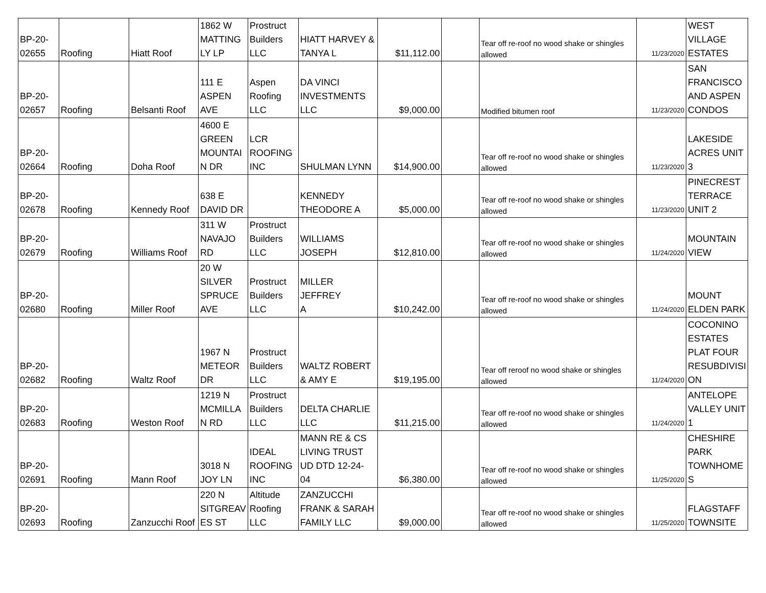| BP-20- 02655 | Roofing | Hiatt Roof | 1862 W MATTING LY LP | Prostruct Builders LLC | HIATT HARVEY & TANYA L | $11,112.00 | | Tear off re-roof no wood shake or shingles allowed | 11/23/2020 | WEST VILLAGE ESTATES |
| BP-20- 02657 | Roofing | Belsanti Roof | 111 E ASPEN AVE | Aspen Roofing LLC | DA VINCI INVESTMENTS LLC | $9,000.00 | | Modified bitumen roof | 11/23/2020 | SAN FRANCISCO AND ASPEN CONDOS |
| BP-20- 02664 | Roofing | Doha Roof | 4600 E GREEN MOUNTAI N DR | LCR ROOFING INC | SHULMAN LYNN | $14,900.00 | | Tear off re-roof no wood shake or shingles allowed | 11/23/2020 | LAKESIDE ACRES UNIT 3 |
| BP-20- 02678 | Roofing | Kennedy Roof | 638 E DAVID DR | | KENNEDY THEODORE A | $5,000.00 | | Tear off re-roof no wood shake or shingles allowed | 11/23/2020 | PINECREST TERRACE UNIT 2 |
| BP-20- 02679 | Roofing | Williams Roof | 311 W NAVAJO RD | Prostruct Builders LLC | WILLIAMS JOSEPH | $12,810.00 | | Tear off re-roof no wood shake or shingles allowed | 11/24/2020 | MOUNTAIN VIEW |
| BP-20- 02680 | Roofing | Miller Roof | 20 W SILVER SPRUCE AVE | Prostruct Builders LLC | MILLER JEFFREY A | $10,242.00 | | Tear off re-roof no wood shake or shingles allowed | 11/24/2020 | MOUNT ELDEN PARK |
| BP-20- 02682 | Roofing | Waltz Roof | 1967 N METEOR DR | Prostruct Builders LLC | WALTZ ROBERT & AMY E | $19,195.00 | | Tear off reroof no wood shake or shingles allowed | 11/24/2020 | COCONINO ESTATES PLAT FOUR RESUBDIVISI ON |
| BP-20- 02683 | Roofing | Weston Roof | 1219 N MCMILLA N RD | Prostruct Builders LLC | DELTA CHARLIE LLC | $11,215.00 | | Tear off re-roof no wood shake or shingles allowed | 11/24/2020 | ANTELOPE VALLEY UNIT 1 |
| BP-20- 02691 | Roofing | Mann Roof | 3018 N JOY LN | IDEAL ROOFING INC | MANN RE & CS LIVING TRUST UD DTD 12-24- 04 | $6,380.00 | | Tear off re-roof no wood shake or shingles allowed | 11/25/2020 | CHESHIRE PARK TOWNHOME S |
| BP-20- 02693 | Roofing | Zanzucchi Roof | 220 N SITGREAV ES ST | Altitude Roofing LLC | ZANZUCCHI FRANK & SARAH FAMILY LLC | $9,000.00 | | Tear off re-roof no wood shake or shingles allowed | 11/25/2020 | FLAGSTAFF TOWNSITE |